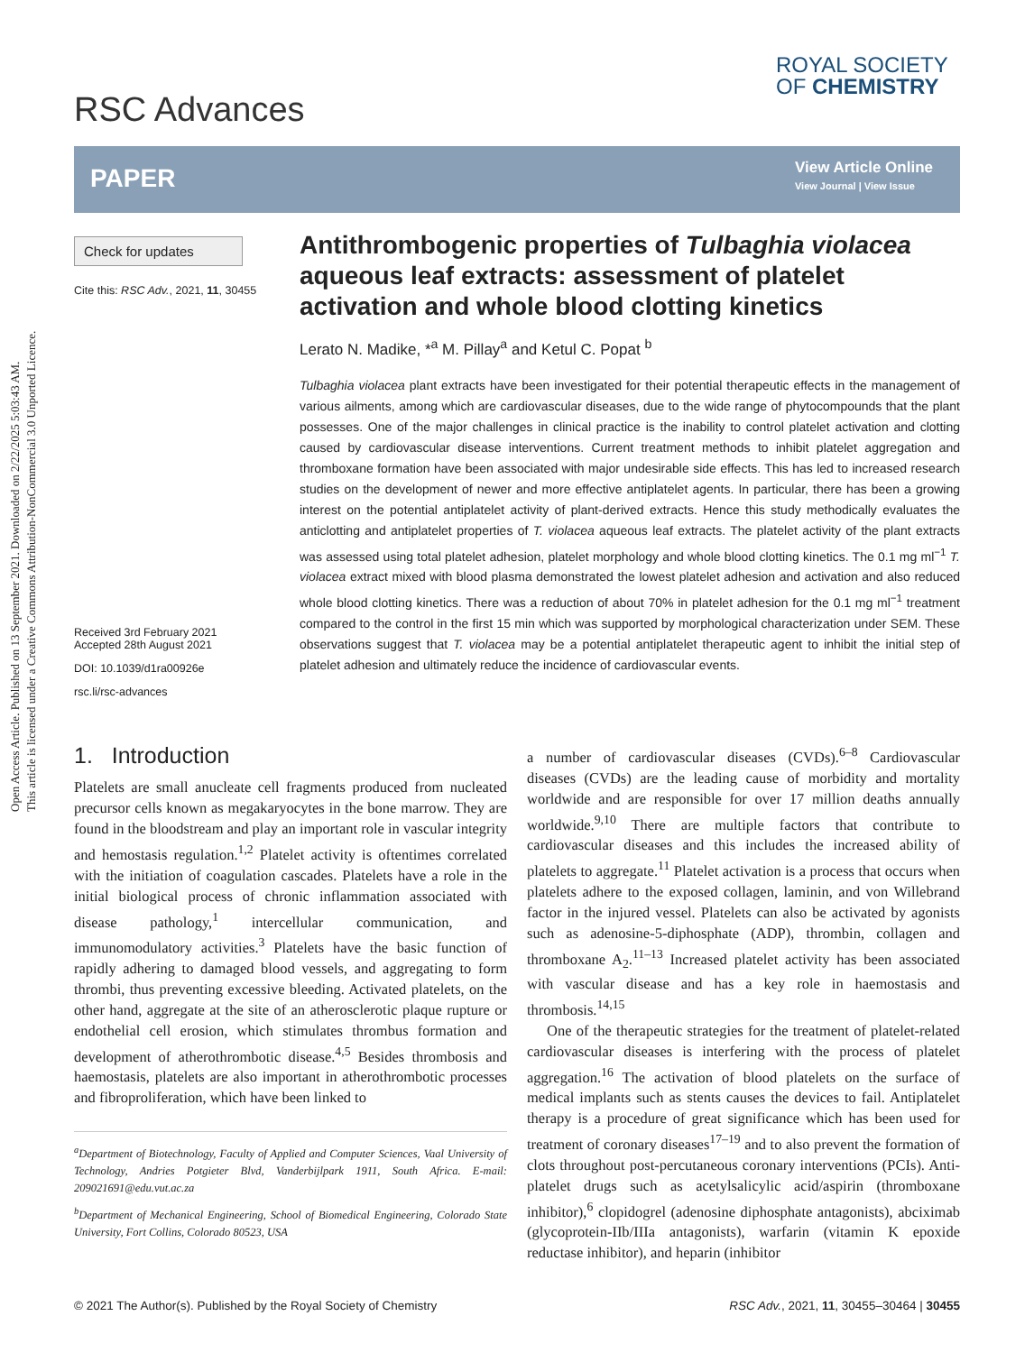Open Access Article. Published on 13 September 2021. Downloaded on 2/22/2025 5:03:43 AM.
This article is licensed under a Creative Commons Attribution-NonCommercial 3.0 Unported Licence.
RSC Advances
ROYAL SOCIETY
OF CHEMISTRY
PAPER
View Article Online
View Journal | View Issue
Check for updates
Cite this: RSC Adv., 2021, 11, 30455
Received 3rd February 2021
Accepted 28th August 2021
DOI: 10.1039/d1ra00926e
rsc.li/rsc-advances
Antithrombogenic properties of Tulbaghia violacea aqueous leaf extracts: assessment of platelet activation and whole blood clotting kinetics
Lerato N. Madike, *<sup>a</sup> M. Pillay<sup>a</sup> and Ketul C. Popat <sup>b</sup>
Tulbaghia violacea plant extracts have been investigated for their potential therapeutic effects in the management of various ailments, among which are cardiovascular diseases, due to the wide range of phytocompounds that the plant possesses. One of the major challenges in clinical practice is the inability to control platelet activation and clotting caused by cardiovascular disease interventions. Current treatment methods to inhibit platelet aggregation and thromboxane formation have been associated with major undesirable side effects. This has led to increased research studies on the development of newer and more effective antiplatelet agents. In particular, there has been a growing interest on the potential antiplatelet activity of plant-derived extracts. Hence this study methodically evaluates the anticlotting and antiplatelet properties of T. violacea aqueous leaf extracts. The platelet activity of the plant extracts was assessed using total platelet adhesion, platelet morphology and whole blood clotting kinetics. The 0.1 mg ml<sup>−1</sup> T. violacea extract mixed with blood plasma demonstrated the lowest platelet adhesion and activation and also reduced whole blood clotting kinetics. There was a reduction of about 70% in platelet adhesion for the 0.1 mg ml<sup>−1</sup> treatment compared to the control in the first 15 min which was supported by morphological characterization under SEM. These observations suggest that T. violacea may be a potential antiplatelet therapeutic agent to inhibit the initial step of platelet adhesion and ultimately reduce the incidence of cardiovascular events.
1. Introduction
Platelets are small anucleate cell fragments produced from nucleated precursor cells known as megakaryocytes in the bone marrow. They are found in the bloodstream and play an important role in vascular integrity and hemostasis regulation.<sup>1,2</sup> Platelet activity is oftentimes correlated with the initiation of coagulation cascades. Platelets have a role in the initial biological process of chronic inflammation associated with disease pathology,<sup>1</sup> intercellular communication, and immunomodulatory activities.<sup>3</sup> Platelets have the basic function of rapidly adhering to damaged blood vessels, and aggregating to form thrombi, thus preventing excessive bleeding. Activated platelets, on the other hand, aggregate at the site of an atherosclerotic plaque rupture or endothelial cell erosion, which stimulates thrombus formation and development of atherothrombotic disease.<sup>4,5</sup> Besides thrombosis and haemostasis, platelets are also important in atherothrombotic processes and fibroproliferation, which have been linked to
<sup>a</sup> Department of Biotechnology, Faculty of Applied and Computer Sciences, Vaal University of Technology, Andries Potgieter Blvd, Vanderbijlpark 1911, South Africa. E-mail: 209021691@edu.vut.ac.za
<sup>b</sup> Department of Mechanical Engineering, School of Biomedical Engineering, Colorado State University, Fort Collins, Colorado 80523, USA
a number of cardiovascular diseases (CVDs).<sup>6–8</sup> Cardiovascular diseases (CVDs) are the leading cause of morbidity and mortality worldwide and are responsible for over 17 million deaths annually worldwide.<sup>9,10</sup> There are multiple factors that contribute to cardiovascular diseases and this includes the increased ability of platelets to aggregate.<sup>11</sup> Platelet activation is a process that occurs when platelets adhere to the exposed collagen, laminin, and von Willebrand factor in the injured vessel. Platelets can also be activated by agonists such as adenosine-5-diphosphate (ADP), thrombin, collagen and thromboxane A<sub>2</sub>.<sup>11–13</sup> Increased platelet activity has been associated with vascular disease and has a key role in haemostasis and thrombosis.<sup>14,15</sup>
One of the therapeutic strategies for the treatment of platelet-related cardiovascular diseases is interfering with the process of platelet aggregation.<sup>16</sup> The activation of blood platelets on the surface of medical implants such as stents causes the devices to fail. Antiplatelet therapy is a procedure of great significance which has been used for treatment of coronary diseases<sup>17–19</sup> and to also prevent the formation of clots throughout post-percutaneous coronary interventions (PCIs). Anti-platelet drugs such as acetylsalicylic acid/aspirin (thromboxane inhibitor),<sup>6</sup> clopidogrel (adenosine diphosphate antagonists), abciximab (glycoprotein-IIb/IIIa antagonists), warfarin (vitamin K epoxide reductase inhibitor), and heparin (inhibitor
© 2021 The Author(s). Published by the Royal Society of Chemistry RSC Adv., 2021, 11, 30455–30464 | 30455